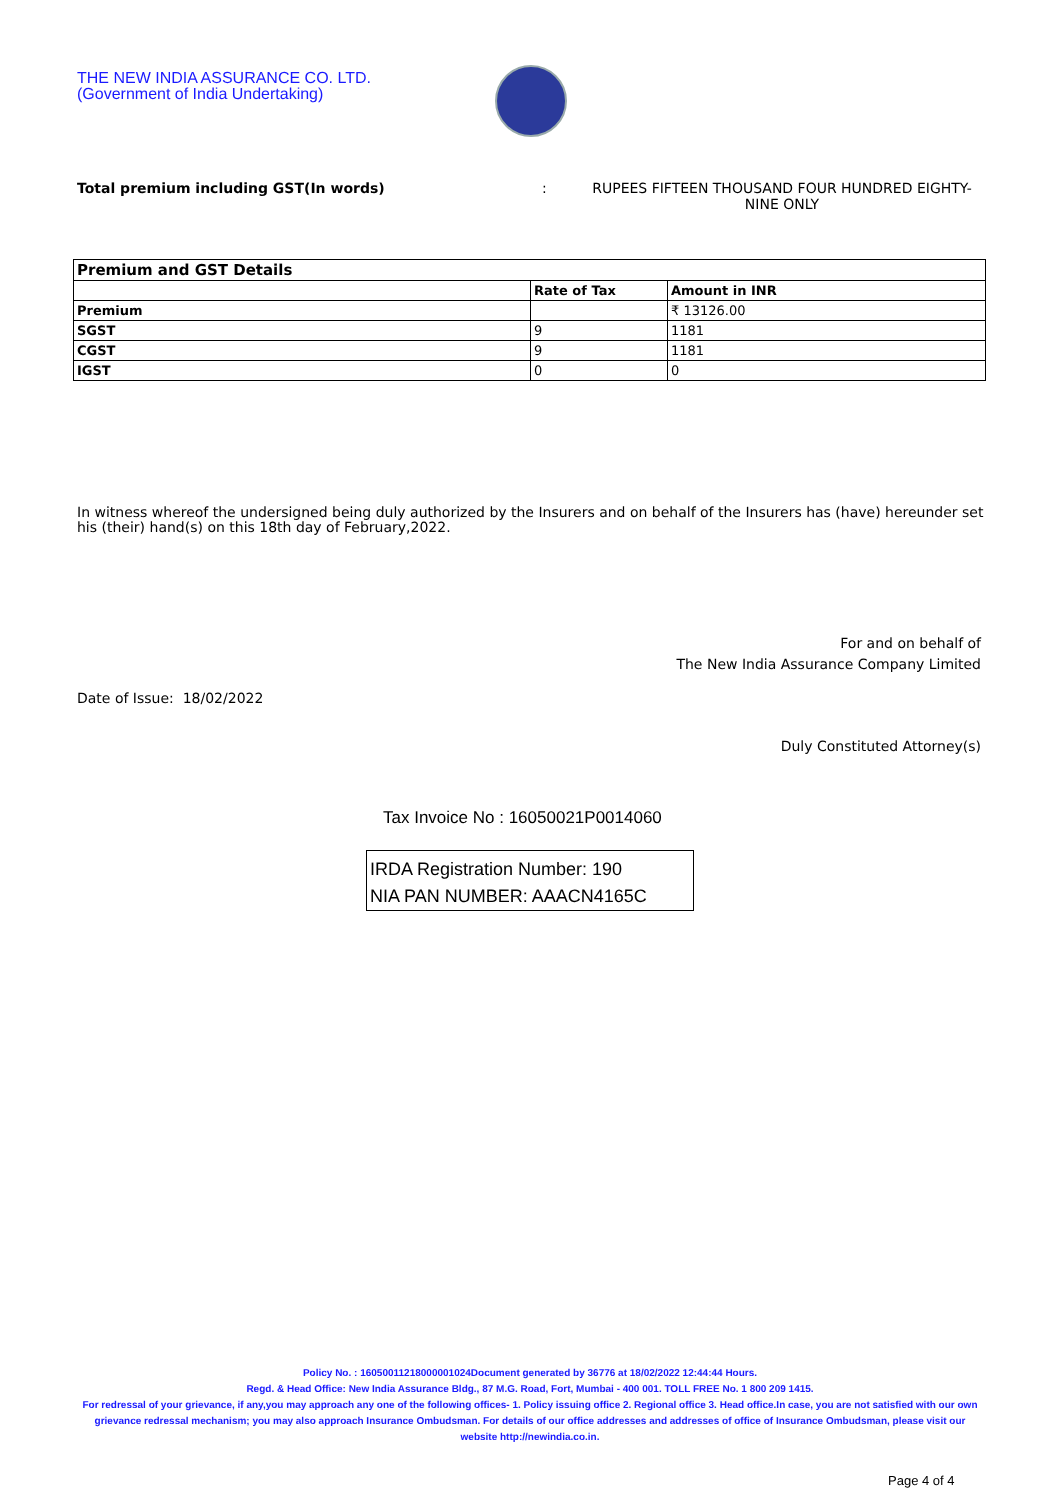THE NEW INDIA ASSURANCE CO. LTD.
(Government of India Undertaking)
Total premium including GST(In words): RUPEES FIFTEEN THOUSAND FOUR HUNDRED EIGHTY-NINE ONLY
| Premium and GST Details | | |
| --- | --- | --- |
| | Rate of Tax | Amount in INR |
| Premium | | ₹ 13126.00 |
| SGST | 9 | 1181 |
| CGST | 9 | 1181 |
| IGST | 0 | 0 |
In witness whereof the undersigned being duly authorized by the Insurers and on behalf of the Insurers has (have) hereunder set his (their) hand(s) on this 18th day of February,2022.
For and on behalf of
The New India Assurance Company Limited
Date of Issue: 18/02/2022
Duly Constituted Attorney(s)
Tax Invoice No : 16050021P0014060
IRDA Registration Number: 190
NIA PAN NUMBER: AAACN4165C
Policy No. : 16050011218000001024Document generated by 36776 at 18/02/2022 12:44:44 Hours.
Regd. & Head Office: New India Assurance Bldg., 87 M.G. Road, Fort, Mumbai - 400 001. TOLL FREE No. 1 800 209 1415.
For redressal of your grievance, if any,you may approach any one of the following offices- 1. Policy issuing office 2. Regional office 3. Head office.In case, you are not satisfied with our own grievance redressal mechanism; you may also approach Insurance Ombudsman. For details of our office addresses and addresses of office of Insurance Ombudsman, please visit our website http://newindia.co.in.
Page 4 of 4